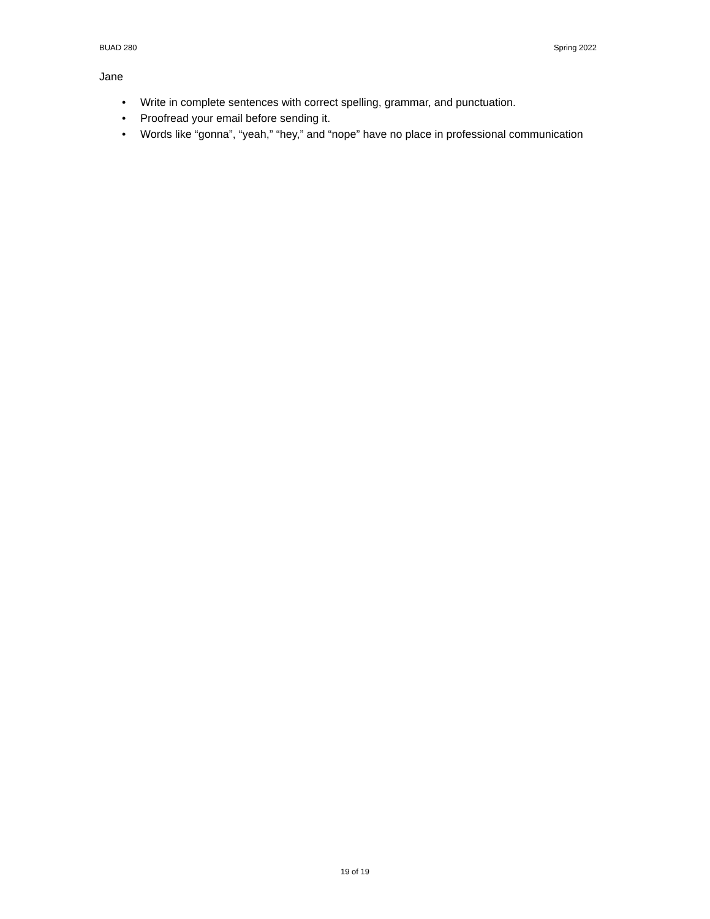BUAD 280 Spring 2022
Jane
• Write in complete sentences with correct spelling, grammar, and punctuation.
• Proofread your email before sending it.
• Words like “gonna”, “yeah,” “hey,” and “nope” have no place in professional communication
19 of 19